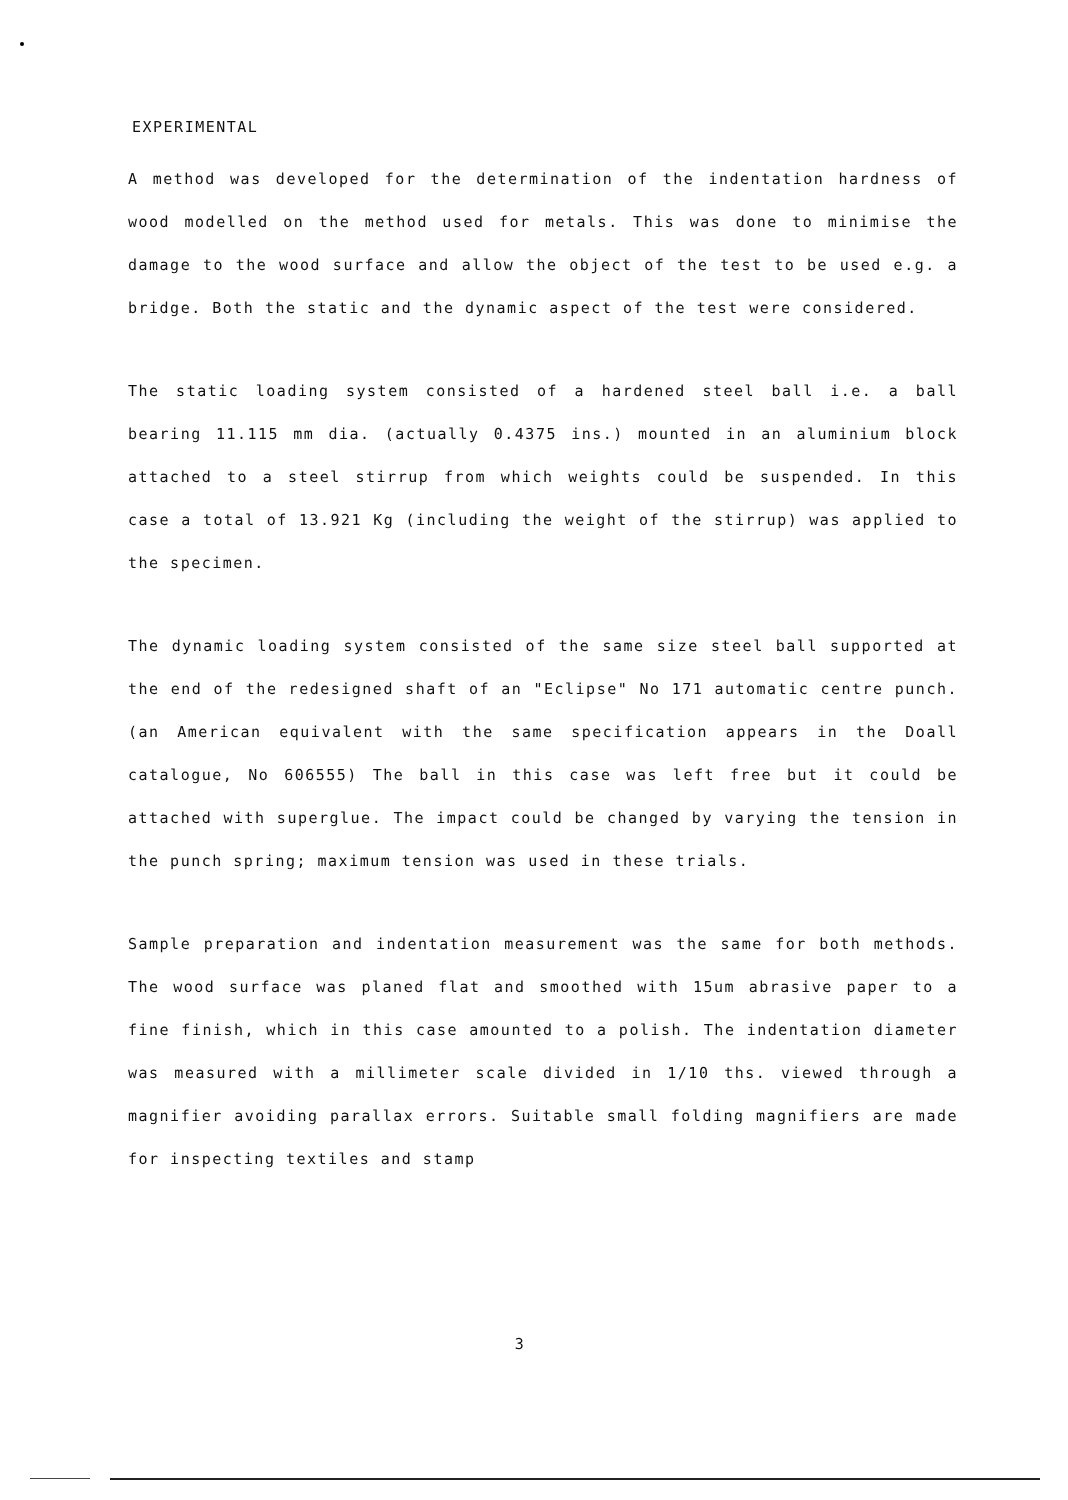EXPERIMENTAL
A method was developed for the determination of the indentation hardness of wood modelled on the method used for metals. This was done to minimise the damage to the wood surface and allow the object of the test to be used e.g. a bridge. Both the static and the dynamic aspect of the test were considered.
The static loading system consisted of a hardened steel ball i.e. a ball bearing 11.115 mm dia. (actually 0.4375 ins.) mounted in an aluminium block attached to a steel stirrup from which weights could be suspended. In this case a total of 13.921 Kg (including the weight of the stirrup) was applied to the specimen.
The dynamic loading system consisted of the same size steel ball supported at the end of the redesigned shaft of an "Eclipse" No 171 automatic centre punch. (an American equivalent with the same specification appears in the Doall catalogue, No 606555) The ball in this case was left free but it could be attached with superglue. The impact could be changed by varying the tension in the punch spring; maximum tension was used in these trials.
Sample preparation and indentation measurement was the same for both methods. The wood surface was planed flat and smoothed with 15um abrasive paper to a fine finish, which in this case amounted to a polish. The indentation diameter was measured with a millimeter scale divided in 1/10 ths. viewed through a magnifier avoiding parallax errors. Suitable small folding magnifiers are made for inspecting textiles and stamp
3